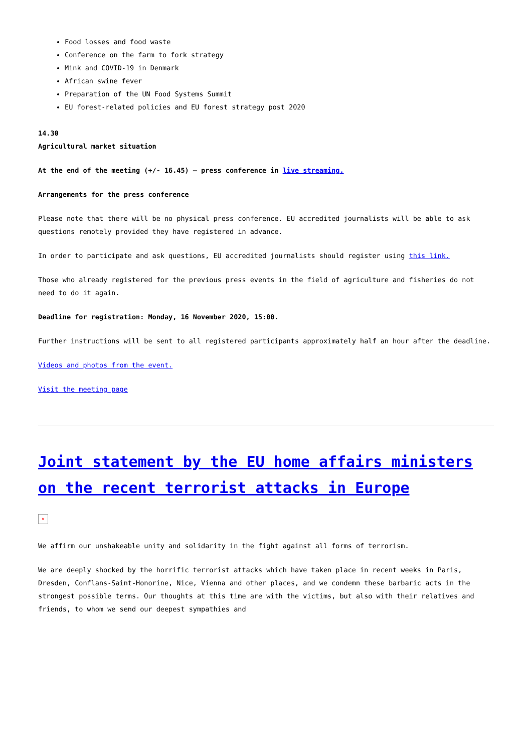Food losses and food waste
Conference on the farm to fork strategy
Mink and COVID-19 in Denmark
African swine fever
Preparation of the UN Food Systems Summit
EU forest-related policies and EU forest strategy post 2020
14.30
Agricultural market situation
At the end of the meeting (+/- 16.45) – press conference in live streaming.
Arrangements for the press conference
Please note that there will be no physical press conference. EU accredited journalists will be able to ask questions remotely provided they have registered in advance.
In order to participate and ask questions, EU accredited journalists should register using this link.
Those who already registered for the previous press events in the field of agriculture and fisheries do not need to do it again.
Deadline for registration: Monday, 16 November 2020, 15:00.
Further instructions will be sent to all registered participants approximately half an hour after the deadline.
Videos and photos from the event.
Visit the meeting page
Joint statement by the EU home affairs ministers on the recent terrorist attacks in Europe
×
We affirm our unshakeable unity and solidarity in the fight against all forms of terrorism.
We are deeply shocked by the horrific terrorist attacks which have taken place in recent weeks in Paris, Dresden, Conflans-Saint-Honorine, Nice, Vienna and other places, and we condemn these barbaric acts in the strongest possible terms. Our thoughts at this time are with the victims, but also with their relatives and friends, to whom we send our deepest sympathies and